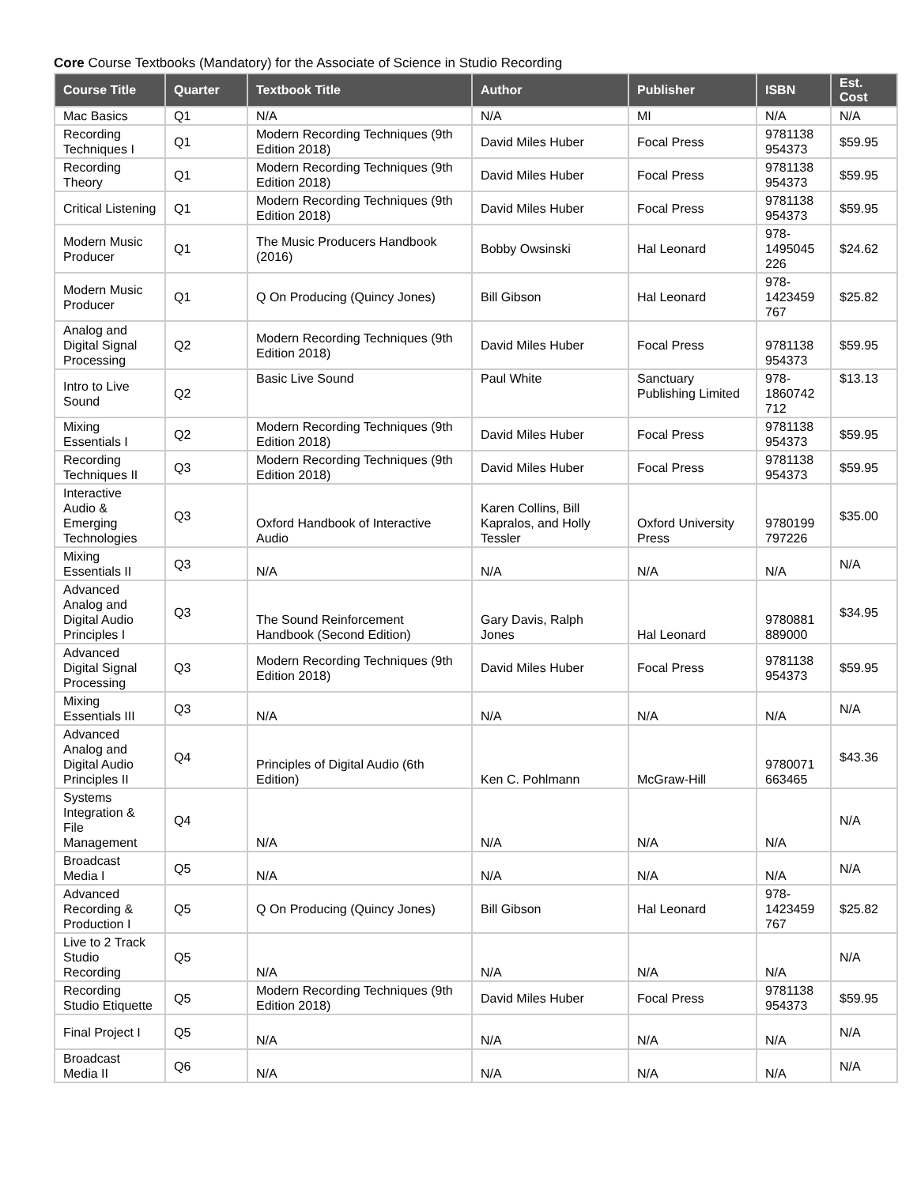Core Course Textbooks (Mandatory) for the Associate of Science in Studio Recording
| Course Title | Quarter | Textbook Title | Author | Publisher | ISBN | Est. Cost |
| --- | --- | --- | --- | --- | --- | --- |
| Mac Basics | Q1 | N/A | N/A | MI | N/A | N/A |
| Recording Techniques I | Q1 | Modern Recording Techniques (9th Edition 2018) | David Miles Huber | Focal Press | 9781138 954373 | $59.95 |
| Recording Theory | Q1 | Modern Recording Techniques (9th Edition 2018) | David Miles Huber | Focal Press | 9781138 954373 | $59.95 |
| Critical Listening | Q1 | Modern Recording Techniques (9th Edition 2018) | David Miles Huber | Focal Press | 9781138 954373 | $59.95 |
| Modern Music Producer | Q1 | The Music Producers Handbook (2016) | Bobby Owsinski | Hal Leonard | 978-1495045 226 | $24.62 |
| Modern Music Producer | Q1 | Q On Producing (Quincy Jones) | Bill Gibson | Hal Leonard | 978-1423459 767 | $25.82 |
| Analog and Digital Signal Processing | Q2 | Modern Recording Techniques (9th Edition 2018) | David Miles Huber | Focal Press | 9781138 954373 | $59.95 |
| Intro to Live Sound | Q2 | Basic Live Sound | Paul White | Sanctuary Publishing Limited | 978-1860742 712 | $13.13 |
| Mixing Essentials I | Q2 | Modern Recording Techniques (9th Edition 2018) | David Miles Huber | Focal Press | 9781138 954373 | $59.95 |
| Recording Techniques II | Q3 | Modern Recording Techniques (9th Edition 2018) | David Miles Huber | Focal Press | 9781138 954373 | $59.95 |
| Interactive Audio & Emerging Technologies | Q3 | Oxford Handbook of Interactive Audio | Karen Collins, Bill Kapralos, and Holly Tessler | Oxford University Press | 9780199 797226 | $35.00 |
| Mixing Essentials II | Q3 | N/A | N/A | N/A | N/A | N/A |
| Advanced Analog and Digital Audio Principles I | Q3 | The Sound Reinforcement Handbook (Second Edition) | Gary Davis, Ralph Jones | Hal Leonard | 9780881 889000 | $34.95 |
| Advanced Digital Signal Processing | Q3 | Modern Recording Techniques (9th Edition 2018) | David Miles Huber | Focal Press | 9781138 954373 | $59.95 |
| Mixing Essentials III | Q3 | N/A | N/A | N/A | N/A | N/A |
| Advanced Analog and Digital Audio Principles II | Q4 | Principles of Digital Audio (6th Edition) | Ken C. Pohlmann | McGraw-Hill | 9780071 663465 | $43.36 |
| Systems Integration & File Management | Q4 | N/A | N/A | N/A | N/A | N/A |
| Broadcast Media I | Q5 | N/A | N/A | N/A | N/A | N/A |
| Advanced Recording & Production I | Q5 | Q On Producing (Quincy Jones) | Bill Gibson | Hal Leonard | 978-1423459 767 | $25.82 |
| Live to 2 Track Studio Recording | Q5 | N/A | N/A | N/A | N/A | N/A |
| Recording Studio Etiquette | Q5 | Modern Recording Techniques (9th Edition 2018) | David Miles Huber | Focal Press | 9781138 954373 | $59.95 |
| Final Project I | Q5 | N/A | N/A | N/A | N/A | N/A |
| Broadcast Media II | Q6 | N/A | N/A | N/A | N/A | N/A |